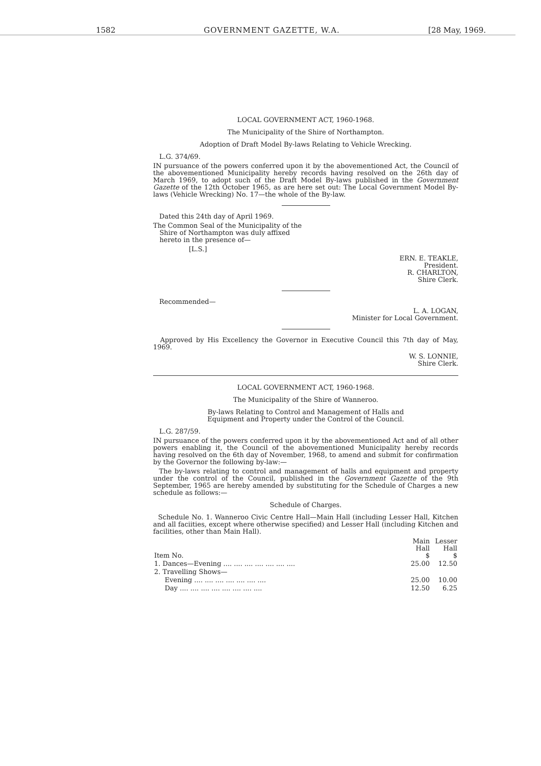1582 GOVERNMENT GAZETTE, W.A. [28 May, 1969.
LOCAL GOVERNMENT ACT, 1960-1968.
The Municipality of the Shire of Northampton.
Adoption of Draft Model By-laws Relating to Vehicle Wrecking.
L.G. 374/69.
IN pursuance of the powers conferred upon it by the abovementioned Act, the Council of the abovementioned Municipality hereby records having resolved on the 26th day of March 1969, to adopt such of the Draft Model By-laws published in the Government Gazette of the 12th October 1965, as are here set out: The Local Government Model By-laws (Vehicle Wrecking) No. 17—the whole of the By-law.
Dated this 24th day of April 1969.
The Common Seal of the Municipality of the
Shire of Northampton was duly affixed
hereto in the presence of—
[L.S.]
ERN. E. TEAKLE,
President.
R. CHARLTON,
Shire Clerk.
Recommended—
L. A. LOGAN,
Minister for Local Government.
Approved by His Excellency the Governor in Executive Council this 7th day of May, 1969.
W. S. LONNIE,
Shire Clerk.
LOCAL GOVERNMENT ACT, 1960-1968.
The Municipality of the Shire of Wanneroo.
By-laws Relating to Control and Management of Halls and
Equipment and Property under the Control of the Council.
L.G. 287/59.
IN pursuance of the powers conferred upon it by the abovementioned Act and of all other powers enabling it, the Council of the abovementioned Municipality hereby records having resolved on the 6th day of November, 1968, to amend and submit for confirmation by the Governor the following by-law:—
The by-laws relating to control and management of halls and equipment and property under the control of the Council, published in the Government Gazette of the 9th September, 1965 are hereby amended by substituting for the Schedule of Charges a new schedule as follows:—
Schedule of Charges.
Schedule No. 1. Wanneroo Civic Centre Hall—Main Hall (including Lesser Hall, Kitchen and all faciities, except where otherwise specified) and Lesser Hall (including Kitchen and facilities, other than Main Hall).
| Item No. | Main Hall $ | Lesser Hall $ |
| --- | --- | --- |
| 1. Dances—Evening .... .... .... .... .... .... .... | 25.00 | 12.50 |
| 2. Travelling Shows— | | |
| Evening .... .... .... .... .... .... .... | 25.00 | 10.00 |
| Day .... .... .... .... .... .... .... .... | 12.50 | 6.25 |